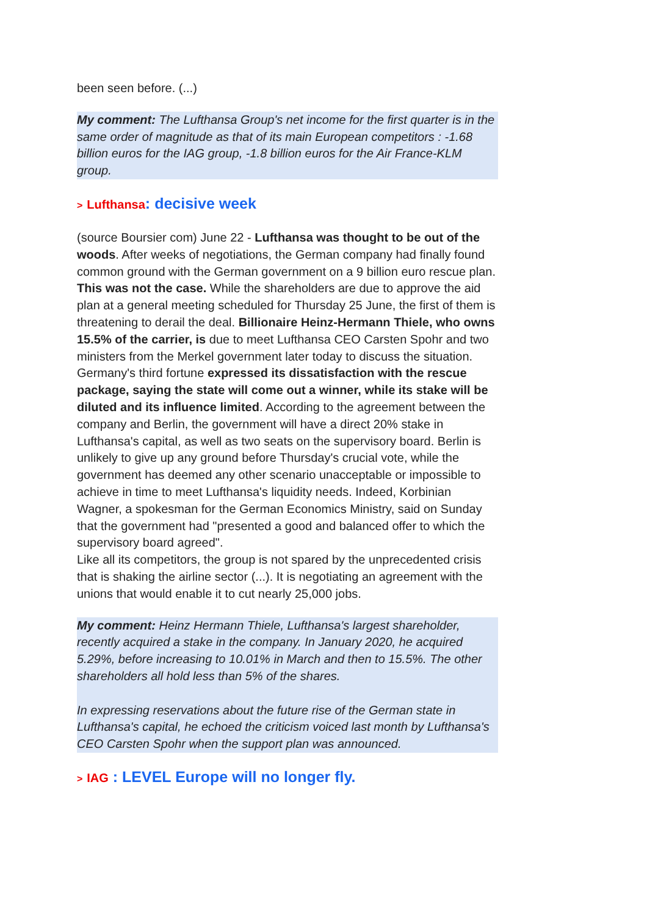been seen before. (...)
My comment: The Lufthansa Group's net income for the first quarter is in the same order of magnitude as that of its main European competitors : -1.68 billion euros for the IAG group, -1.8 billion euros for the Air France-KLM group.
> Lufthansa: decisive week
(source Boursier com) June 22 - Lufthansa was thought to be out of the woods. After weeks of negotiations, the German company had finally found common ground with the German government on a 9 billion euro rescue plan. This was not the case. While the shareholders are due to approve the aid plan at a general meeting scheduled for Thursday 25 June, the first of them is threatening to derail the deal. Billionaire Heinz-Hermann Thiele, who owns 15.5% of the carrier, is due to meet Lufthansa CEO Carsten Spohr and two ministers from the Merkel government later today to discuss the situation. Germany's third fortune expressed its dissatisfaction with the rescue package, saying the state will come out a winner, while its stake will be diluted and its influence limited. According to the agreement between the company and Berlin, the government will have a direct 20% stake in Lufthansa's capital, as well as two seats on the supervisory board. Berlin is unlikely to give up any ground before Thursday's crucial vote, while the government has deemed any other scenario unacceptable or impossible to achieve in time to meet Lufthansa's liquidity needs. Indeed, Korbinian Wagner, a spokesman for the German Economics Ministry, said on Sunday that the government had "presented a good and balanced offer to which the supervisory board agreed".
Like all its competitors, the group is not spared by the unprecedented crisis that is shaking the airline sector (...). It is negotiating an agreement with the unions that would enable it to cut nearly 25,000 jobs.
My comment: Heinz Hermann Thiele, Lufthansa's largest shareholder, recently acquired a stake in the company. In January 2020, he acquired 5.29%, before increasing to 10.01% in March and then to 15.5%. The other shareholders all hold less than 5% of the shares.
In expressing reservations about the future rise of the German state in Lufthansa's capital, he echoed the criticism voiced last month by Lufthansa's CEO Carsten Spohr when the support plan was announced.
> IAG : LEVEL Europe will no longer fly.